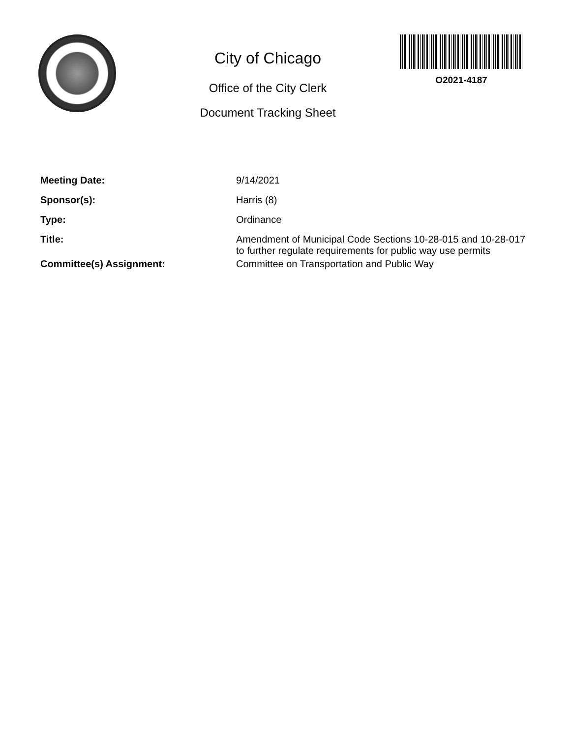City of Chicago
Office of the City Clerk
Document Tracking Sheet
O2021-4187
| Meeting Date: | 9/14/2021 |
| Sponsor(s): | Harris (8) |
| Type: | Ordinance |
| Title: | Amendment of Municipal Code Sections 10-28-015 and 10-28-017 to further regulate requirements for public way use permits |
| Committee(s) Assignment: | Committee on Transportation and Public Way |